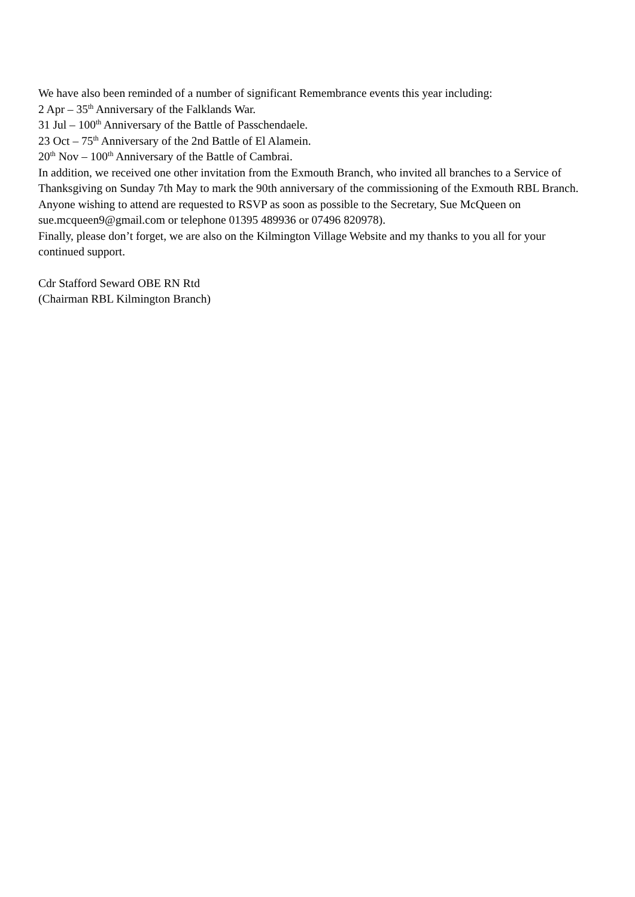We have also been reminded of a number of significant Remembrance events this year including:
2 Apr – 35<sup>th</sup> Anniversary of the Falklands War.
31 Jul – 100<sup>th</sup> Anniversary of the Battle of Passchendaele.
23 Oct – 75<sup>th</sup> Anniversary of the 2nd Battle of El Alamein.
20<sup>th</sup> Nov – 100<sup>th</sup> Anniversary of the Battle of Cambrai.
In addition, we received one other invitation from the Exmouth Branch, who invited all branches to a Service of Thanksgiving on Sunday 7th May to mark the 90th anniversary of the commissioning of the Exmouth RBL Branch. Anyone wishing to attend are requested to RSVP as soon as possible to the Secretary, Sue McQueen on sue.mcqueen9@gmail.com or telephone 01395 489936 or 07496 820978).
Finally, please don’t forget, we are also on the Kilmington Village Website and my thanks to you all for your continued support.
Cdr Stafford Seward OBE RN Rtd
(Chairman RBL Kilmington Branch)